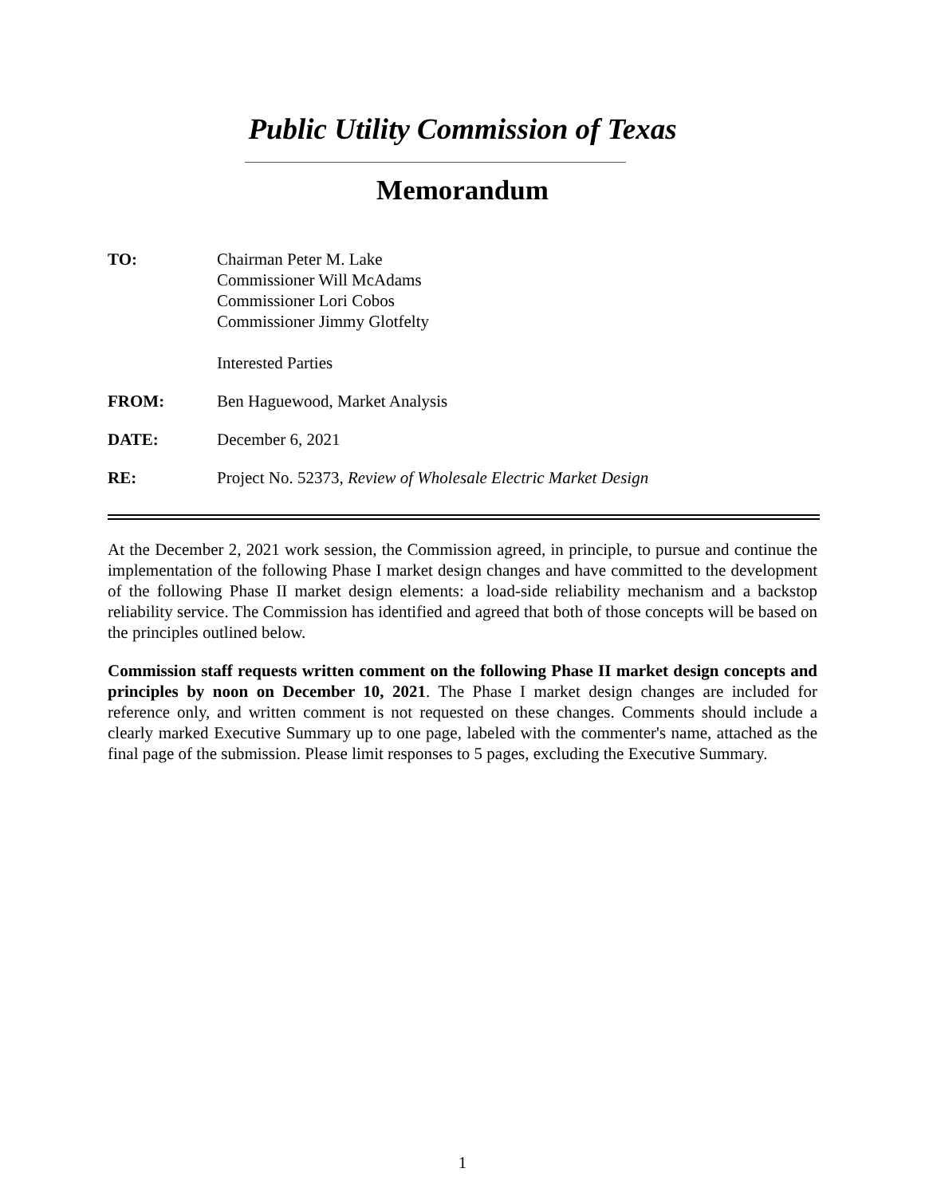Public Utility Commission of Texas
Memorandum
TO: Chairman Peter M. Lake
Commissioner Will McAdams
Commissioner Lori Cobos
Commissioner Jimmy Glotfelty
Interested Parties
FROM: Ben Haguewood, Market Analysis
DATE: December 6, 2021
RE: Project No. 52373, Review of Wholesale Electric Market Design
At the December 2, 2021 work session, the Commission agreed, in principle, to pursue and continue the implementation of the following Phase I market design changes and have committed to the development of the following Phase II market design elements: a load-side reliability mechanism and a backstop reliability service. The Commission has identified and agreed that both of those concepts will be based on the principles outlined below.
Commission staff requests written comment on the following Phase II market design concepts and principles by noon on December 10, 2021. The Phase I market design changes are included for reference only, and written comment is not requested on these changes. Comments should include a clearly marked Executive Summary up to one page, labeled with the commenter's name, attached as the final page of the submission. Please limit responses to 5 pages, excluding the Executive Summary.
1